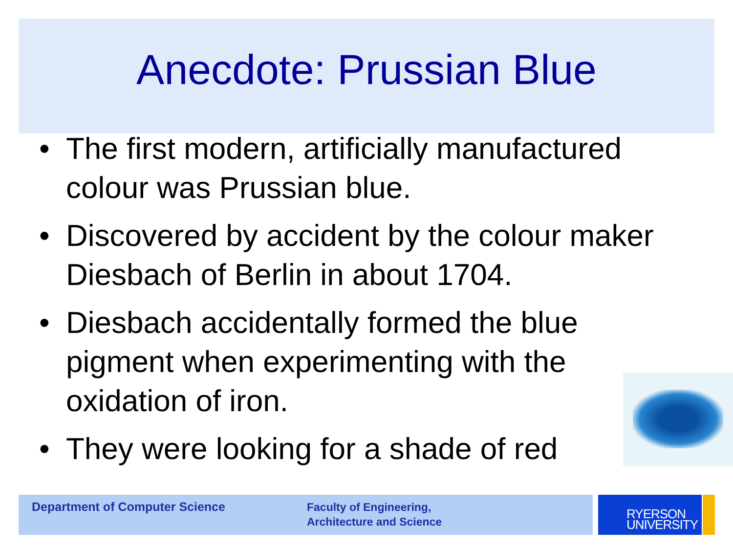Anecdote: Prussian Blue
• The first modern, artificially manufactured colour was Prussian blue.
• Discovered by accident by the colour maker Diesbach of Berlin in about 1704.
• Diesbach accidentally formed the blue pigment when experimenting with the oxidation of iron.
• They were looking for a shade of red
Department of Computer Science
Faculty of Engineering,
Architecture and Science
RYERSON
UNIVERSITY